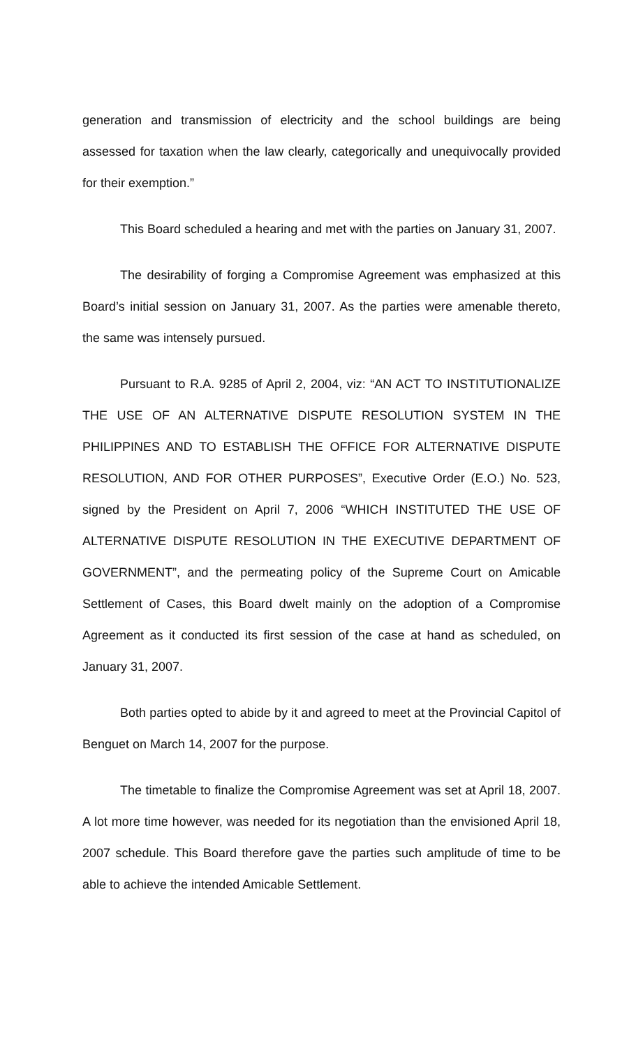generation and transmission of electricity and the school buildings are being assessed for taxation when the law clearly, categorically and unequivocally provided for their exemption.”
This Board scheduled a hearing and met with the parties on January 31, 2007.
The desirability of forging a Compromise Agreement was emphasized at this Board’s initial session on January 31, 2007. As the parties were amenable thereto, the same was intensely pursued.
Pursuant to R.A. 9285 of April 2, 2004, viz: “AN ACT TO INSTITUTIONALIZE THE USE OF AN ALTERNATIVE DISPUTE RESOLUTION SYSTEM IN THE PHILIPPINES AND TO ESTABLISH THE OFFICE FOR ALTERNATIVE DISPUTE RESOLUTION, AND FOR OTHER PURPOSES”, Executive Order (E.O.) No. 523, signed by the President on April 7, 2006 “WHICH INSTITUTED THE USE OF ALTERNATIVE DISPUTE RESOLUTION IN THE EXECUTIVE DEPARTMENT OF GOVERNMENT”, and the permeating policy of the Supreme Court on Amicable Settlement of Cases, this Board dwelt mainly on the adoption of a Compromise Agreement as it conducted its first session of the case at hand as scheduled, on January 31, 2007.
Both parties opted to abide by it and agreed to meet at the Provincial Capitol of Benguet on March 14, 2007 for the purpose.
The timetable to finalize the Compromise Agreement was set at April 18, 2007. A lot more time however, was needed for its negotiation than the envisioned April 18, 2007 schedule. This Board therefore gave the parties such amplitude of time to be able to achieve the intended Amicable Settlement.